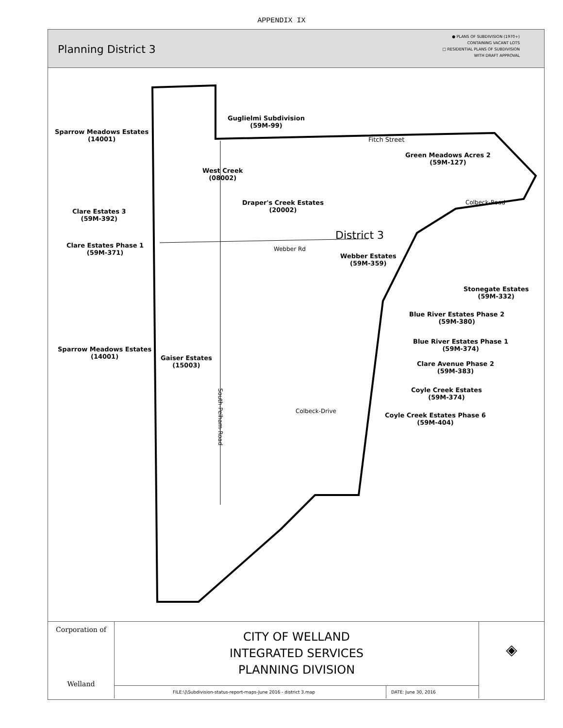APPENDIX IX
Planning District 3
● PLANS OF SUBDIVISION (1970+)
CONTAINING VACANT LOTS
□ RESIDENTIAL PLANS OF SUBDIVISION
WITH DRAFT APPROVAL
Guglielmi Subdivision
(59M-99)
Sparrow Meadows Estates
(14001)
Fitch Street
Green Meadows Acres 2
(59M-127)
West Creek
(08002)
Draper's Creek Estates
(20002)
Clare Estates 3
(59M-392)
District 3
Colbeck-Road
Clare Estates Phase 1
(59M-371)
Webber Rd
Webber Estates
(59M-359)
Stonegate Estates
(59M-332)
Blue River Estates Phase 2
(59M-380)
Blue River Estates Phase 1
(59M-374)
Sparrow Meadows Estates
(14001)
Gaiser Estates
(15003)
Clare Avenue Phase 2
(59M-383)
Coyle Creek Estates
(59M-374)
Coyle Creek Estates Phase 6
(59M-404)
South-Pelham-Road
Colbeck-Drive
Corporation of
Welland
CITY OF WELLAND
INTEGRATED SERVICES
PLANNING DIVISION
FILE:\]\Subdivision-status-report-maps-June 2016 - district 3.map
DATE: June 30, 2016
◈